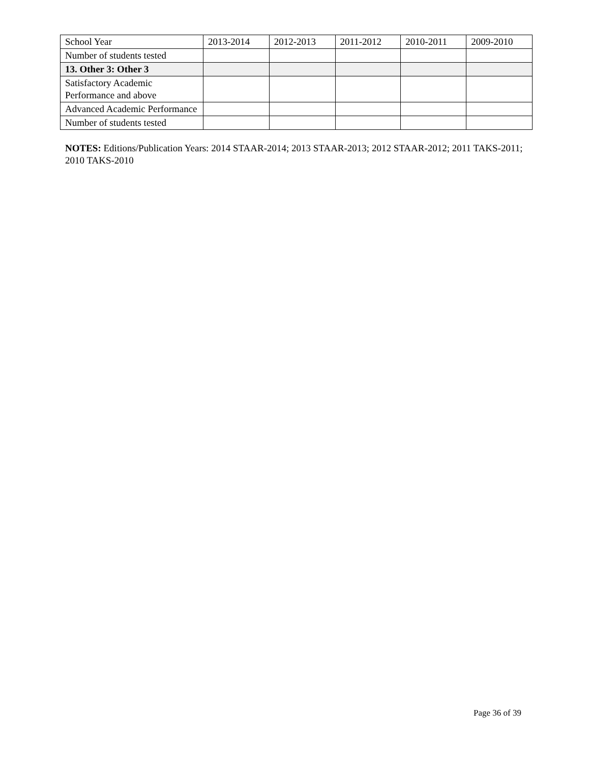| School Year | 2013-2014 | 2012-2013 | 2011-2012 | 2010-2011 | 2009-2010 |
| --- | --- | --- | --- | --- | --- |
| Number of students tested | | | | | |
| 13. Other 3: Other 3 | | | | | |
| Satisfactory Academic Performance and above | | | | | |
| Advanced Academic Performance | | | | | |
| Number of students tested | | | | | |
NOTES: Editions/Publication Years: 2014 STAAR-2014; 2013 STAAR-2013; 2012 STAAR-2012; 2011 TAKS-2011; 2010 TAKS-2010
Page 36 of 39